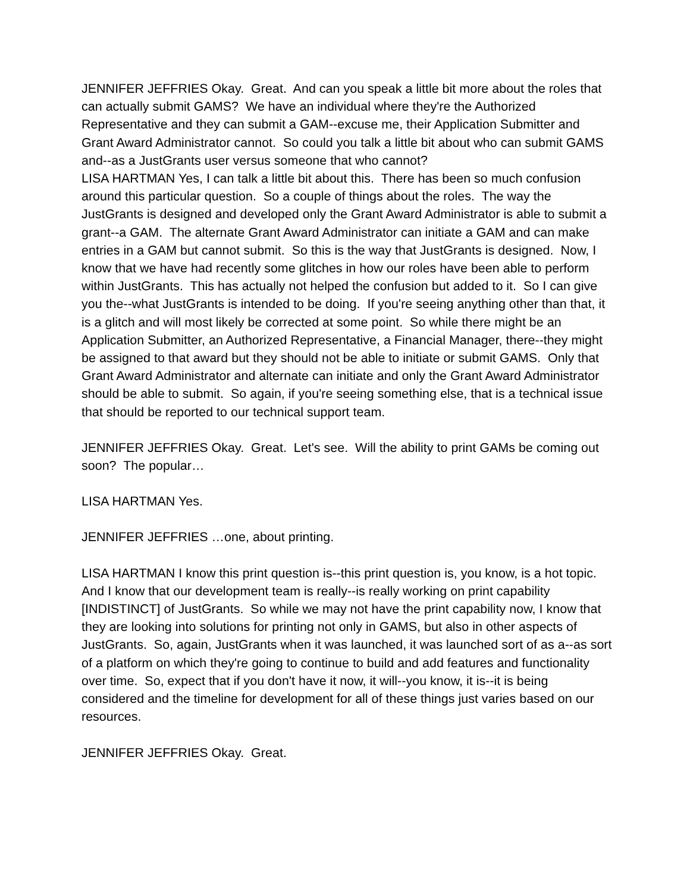JENNIFER JEFFRIES Okay. Great. And can you speak a little bit more about the roles that can actually submit GAMS? We have an individual where they're the Authorized Representative and they can submit a GAM--excuse me, their Application Submitter and Grant Award Administrator cannot. So could you talk a little bit about who can submit GAMS and--as a JustGrants user versus someone that who cannot?
LISA HARTMAN Yes, I can talk a little bit about this. There has been so much confusion around this particular question. So a couple of things about the roles. The way the JustGrants is designed and developed only the Grant Award Administrator is able to submit a grant--a GAM. The alternate Grant Award Administrator can initiate a GAM and can make entries in a GAM but cannot submit. So this is the way that JustGrants is designed. Now, I know that we have had recently some glitches in how our roles have been able to perform within JustGrants. This has actually not helped the confusion but added to it. So I can give you the--what JustGrants is intended to be doing. If you're seeing anything other than that, it is a glitch and will most likely be corrected at some point. So while there might be an Application Submitter, an Authorized Representative, a Financial Manager, there--they might be assigned to that award but they should not be able to initiate or submit GAMS. Only that Grant Award Administrator and alternate can initiate and only the Grant Award Administrator should be able to submit. So again, if you're seeing something else, that is a technical issue that should be reported to our technical support team.
JENNIFER JEFFRIES Okay. Great. Let's see. Will the ability to print GAMs be coming out soon? The popular…
LISA HARTMAN Yes.
JENNIFER JEFFRIES …one, about printing.
LISA HARTMAN I know this print question is--this print question is, you know, is a hot topic. And I know that our development team is really--is really working on print capability [INDISTINCT] of JustGrants. So while we may not have the print capability now, I know that they are looking into solutions for printing not only in GAMS, but also in other aspects of JustGrants. So, again, JustGrants when it was launched, it was launched sort of as a--as sort of a platform on which they're going to continue to build and add features and functionality over time. So, expect that if you don't have it now, it will--you know, it is--it is being considered and the timeline for development for all of these things just varies based on our resources.
JENNIFER JEFFRIES Okay. Great.